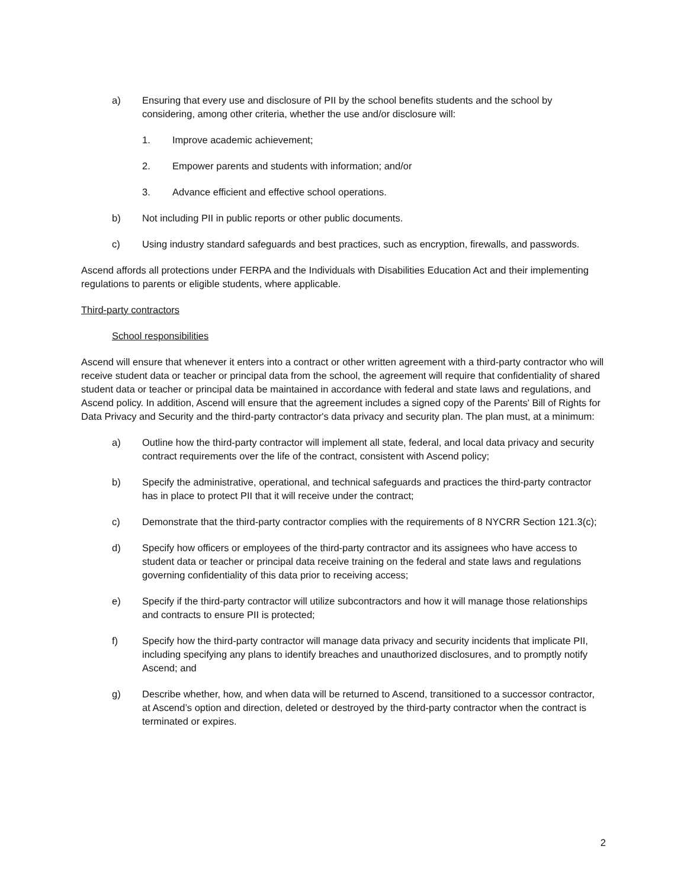a) Ensuring that every use and disclosure of PII by the school benefits students and the school by considering, among other criteria, whether the use and/or disclosure will:
1. Improve academic achievement;
2. Empower parents and students with information; and/or
3. Advance efficient and effective school operations.
b) Not including PII in public reports or other public documents.
c) Using industry standard safeguards and best practices, such as encryption, firewalls, and passwords.
Ascend affords all protections under FERPA and the Individuals with Disabilities Education Act and their implementing regulations to parents or eligible students, where applicable.
Third-party contractors
School responsibilities
Ascend will ensure that whenever it enters into a contract or other written agreement with a third-party contractor who will receive student data or teacher or principal data from the school, the agreement will require that confidentiality of shared student data or teacher or principal data be maintained in accordance with federal and state laws and regulations, and Ascend policy. In addition, Ascend will ensure that the agreement includes a signed copy of the Parents' Bill of Rights for Data Privacy and Security and the third-party contractor's data privacy and security plan. The plan must, at a minimum:
a) Outline how the third-party contractor will implement all state, federal, and local data privacy and security contract requirements over the life of the contract, consistent with Ascend policy;
b) Specify the administrative, operational, and technical safeguards and practices the third-party contractor has in place to protect PII that it will receive under the contract;
c) Demonstrate that the third-party contractor complies with the requirements of 8 NYCRR Section 121.3(c);
d) Specify how officers or employees of the third-party contractor and its assignees who have access to student data or teacher or principal data receive training on the federal and state laws and regulations governing confidentiality of this data prior to receiving access;
e) Specify if the third-party contractor will utilize subcontractors and how it will manage those relationships and contracts to ensure PII is protected;
f) Specify how the third-party contractor will manage data privacy and security incidents that implicate PII, including specifying any plans to identify breaches and unauthorized disclosures, and to promptly notify Ascend; and
g) Describe whether, how, and when data will be returned to Ascend, transitioned to a successor contractor, at Ascend’s option and direction, deleted or destroyed by the third-party contractor when the contract is terminated or expires.
2